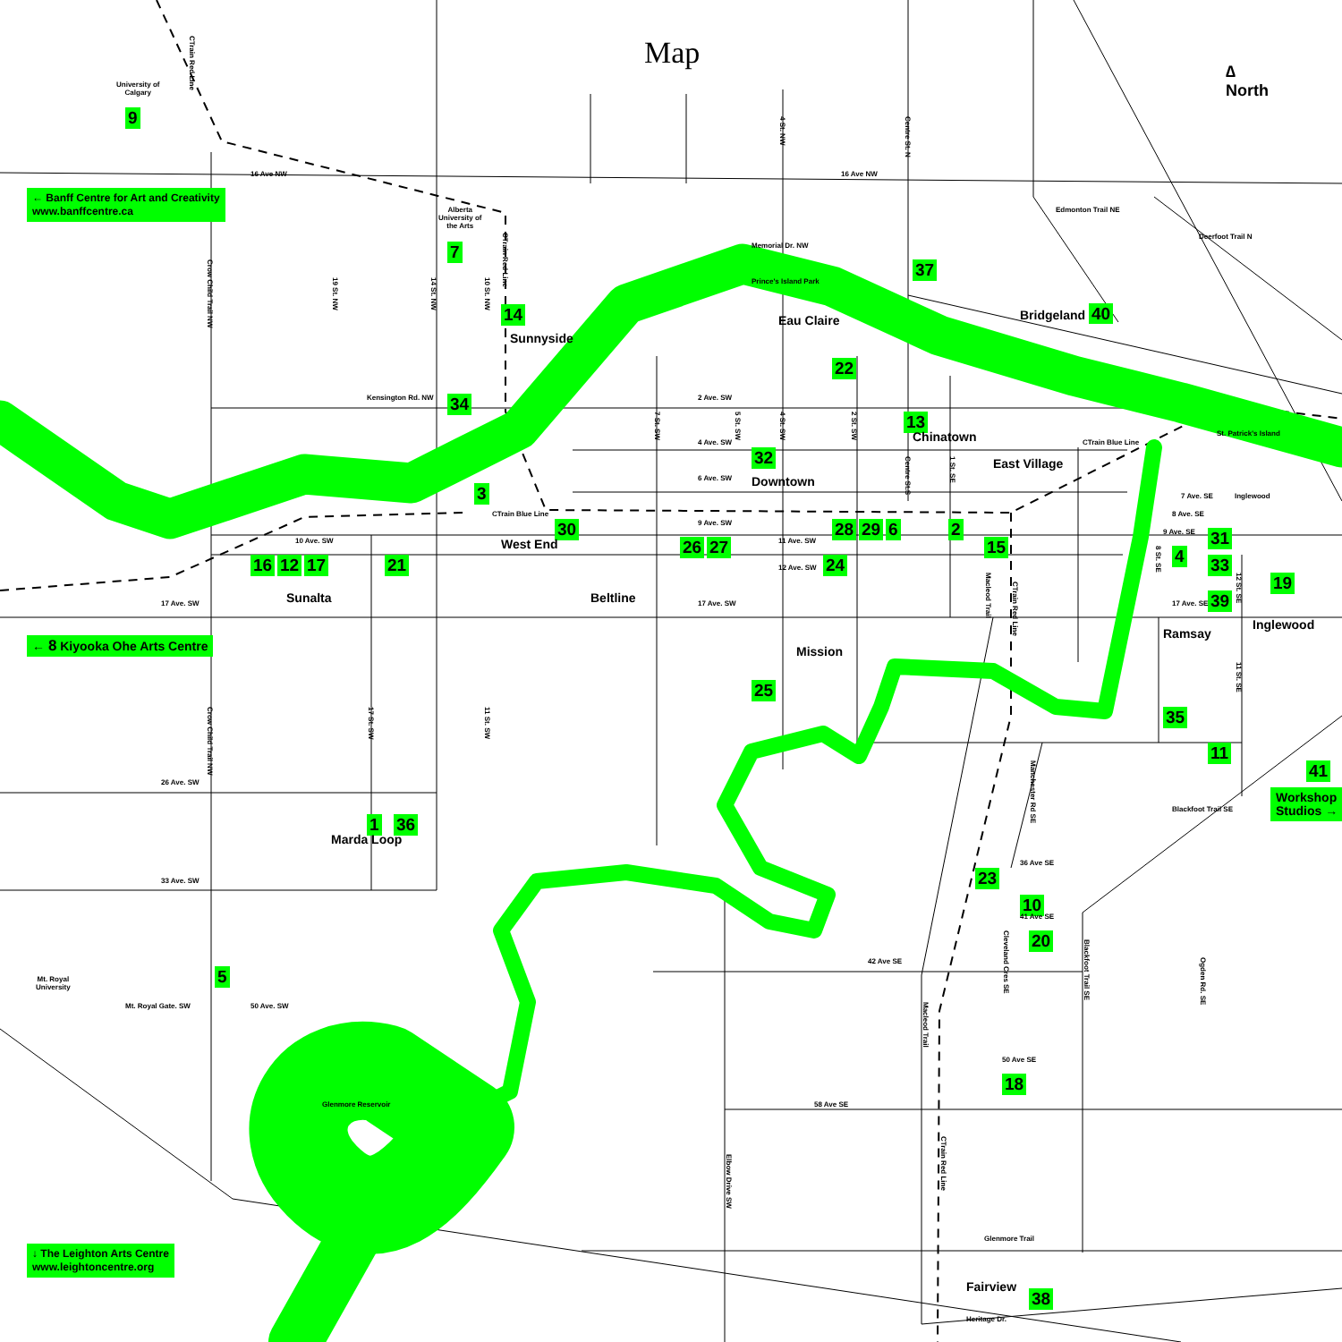Map
∆
North
University of
Calgary
9
CTrain Red Line
16 Ave NW
16 Ave NW
4 St. NW
Centre St. N
← Banff Centre for Art and Creativity
www.banffcentre.ca
Alberta
University of
the Arts
7
Edmonton Trail NE
Deerfoot Trail N
Memorial Dr. NW
Crow Child Trail NW
19 St. NW
14 St. NW
10 St. NW
CTrain Red Line
37
Prince's Island Park
Bridgeland 40
14
Sunnyside
Eau Claire
22
Kensington Rd. NW
34
2 Ave. SW
7 St. SW
5 St. SW
4 St. SW
2 St. SW
13
Chinatown
St. Patrick's Island
4 Ave. SW
CTrain Blue Line
32
Centre St.S
1 St. SE
East Village
Downtown
6 Ave. SW
3
7 Ave. SE
Inglewood
CTrain Blue Line
8 Ave. SE
9 Ave. SW
30
28
29
6
2
9 Ave. SE
31
West End
26
27
15
11 Ave. SW
10 Ave. SW
8 St. SE
4
16
12
17
21
12 Ave. SW
24
33
Macleod Trail
CTrain Red Line
12 St. SE
19
Sunalta
Beltline
39
17 Ave. SW
17 Ave. SW
17 Ave. SE
Ramsay
Inglewood
← 8 Kiyooka Ohe Arts Centre
Mission
11 St. SE
25
Crow Child Trail NW
17 St. SW
11 St. SW
35
11
Manchester Rd SE
41
26 Ave. SW
Workshop
Studios →
Blackfoot Trail SE
1
36
Marda Loop
36 Ave SE
23
33 Ave. SW
10
41 Ave SE
Cleveland Cres SE
20
Blackfoot Trail SE
Ogden Rd. SE
42 Ave SE
5
Mt. Royal
University
Mt. Royal Gate. SW
50 Ave. SW
Macleod Trail
50 Ave SE
18
Glenmore Reservoir
58 Ave SE
CTrain Red Line
Elbow Drive SW
Glenmore Trail
↓ The Leighton Arts Centre
www.leightoncentre.org
Fairview
38
Heritage Dr.